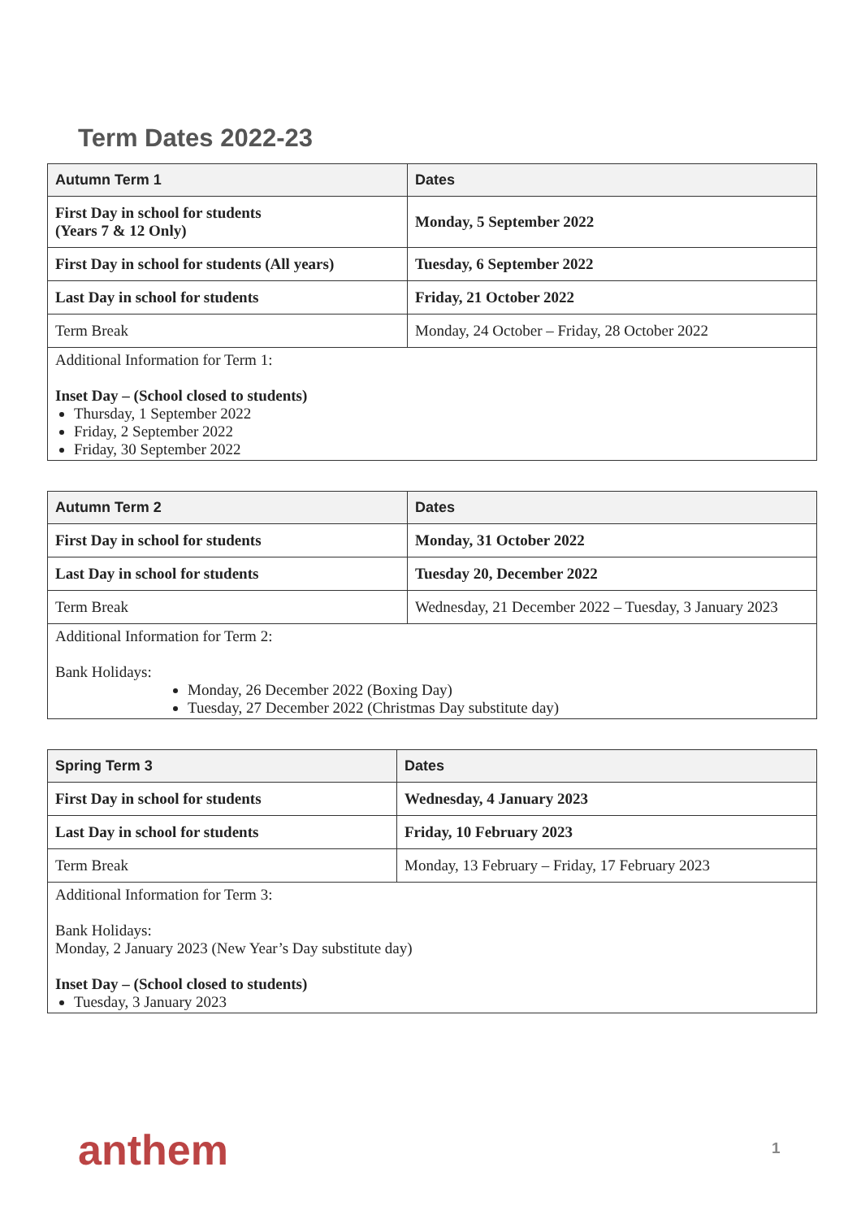Term Dates 2022-23
| Autumn Term 1 | Dates |
| --- | --- |
| First Day in school for students (Years 7 & 12 Only) | Monday, 5 September 2022 |
| First Day in school for students (All years) | Tuesday, 6 September 2022 |
| Last Day in school for students | Friday, 21 October 2022 |
| Term Break | Monday, 24 October – Friday, 28 October 2022 |
| Additional Information for Term 1: Inset Day – (School closed to students) Thursday, 1 September 2022 Friday, 2 September 2022 Friday, 30 September 2022 | |
| Autumn Term 2 | Dates |
| --- | --- |
| First Day in school for students | Monday, 31 October 2022 |
| Last Day in school for students | Tuesday 20, December 2022 |
| Term Break | Wednesday, 21 December 2022 – Tuesday, 3 January 2023 |
| Additional Information for Term 2: Bank Holidays: Monday, 26 December 2022 (Boxing Day) Tuesday, 27 December 2022 (Christmas Day substitute day) | |
| Spring Term 3 | Dates |
| --- | --- |
| First Day in school for students | Wednesday, 4 January 2023 |
| Last Day in school for students | Friday, 10 February 2023 |
| Term Break | Monday, 13 February – Friday, 17 February 2023 |
| Additional Information for Term 3: Bank Holidays: Monday, 2 January 2023 (New Year’s Day substitute day) Inset Day – (School closed to students) Tuesday, 3 January 2023 | |
anthem 1